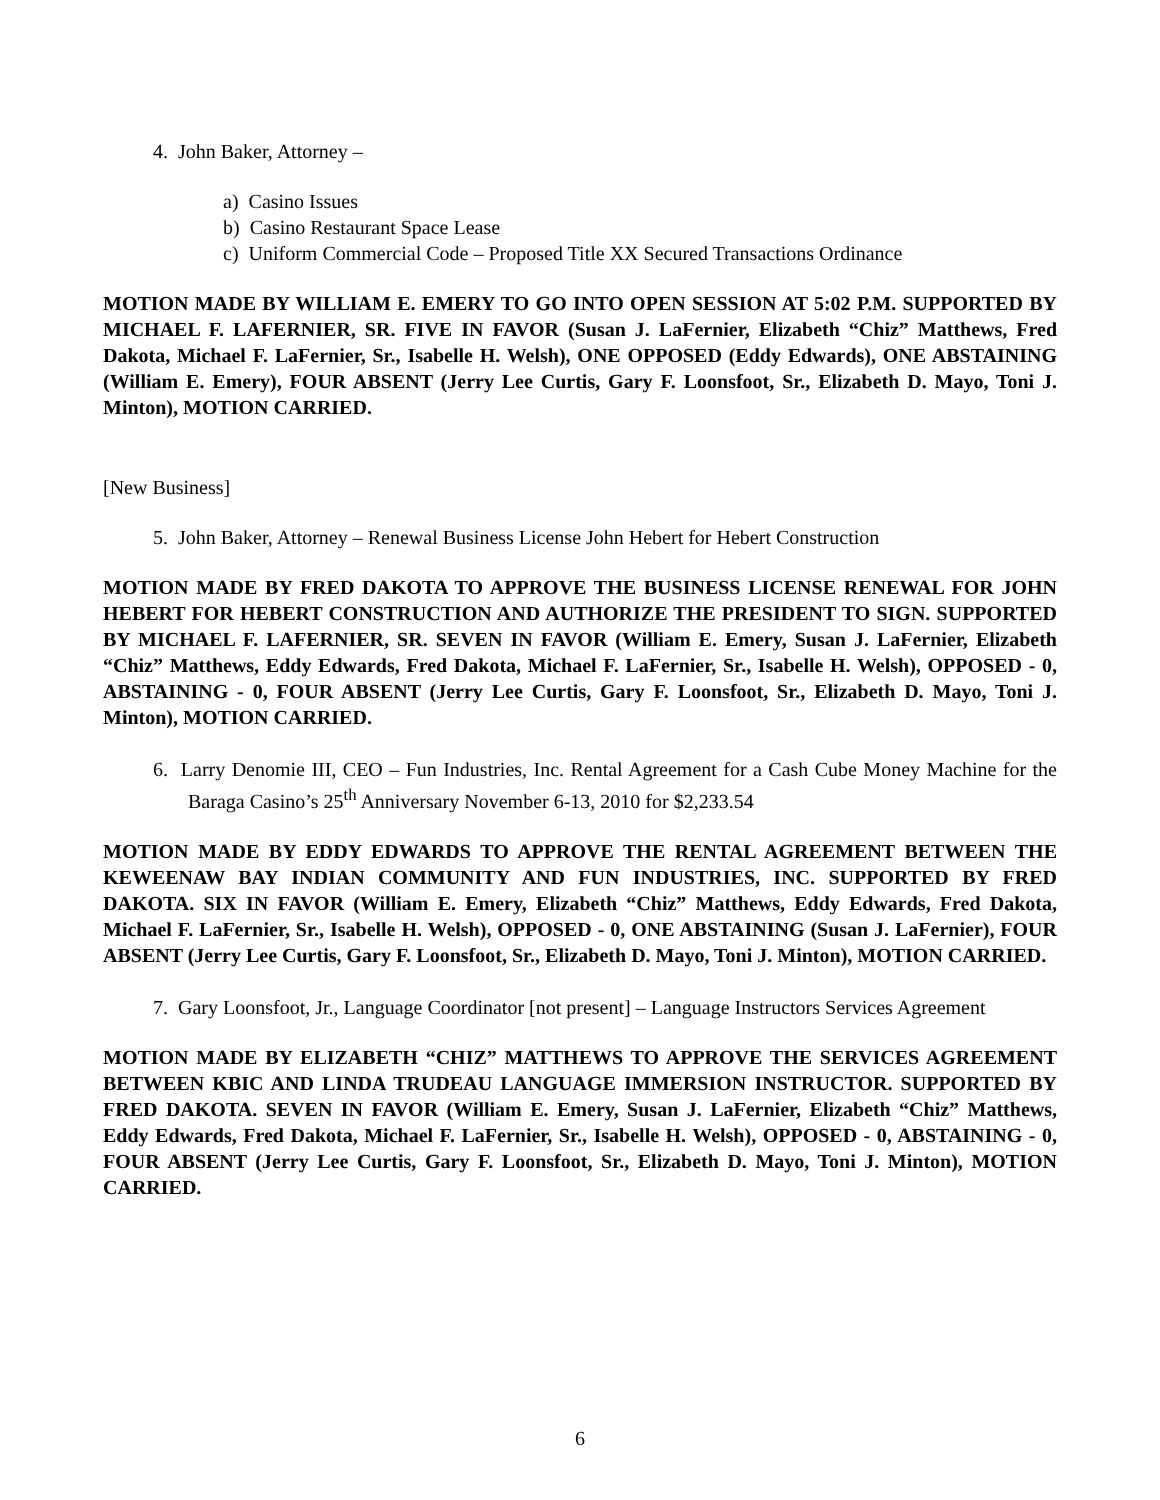4. John Baker, Attorney –
a) Casino Issues
b) Casino Restaurant Space Lease
c) Uniform Commercial Code – Proposed Title XX Secured Transactions Ordinance
MOTION MADE BY WILLIAM E. EMERY TO GO INTO OPEN SESSION AT 5:02 P.M. SUPPORTED BY MICHAEL F. LAFERNIER, SR. FIVE IN FAVOR (Susan J. LaFernier, Elizabeth “Chiz” Matthews, Fred Dakota, Michael F. LaFernier, Sr., Isabelle H. Welsh), ONE OPPOSED (Eddy Edwards), ONE ABSTAINING (William E. Emery), FOUR ABSENT (Jerry Lee Curtis, Gary F. Loonsfoot, Sr., Elizabeth D. Mayo, Toni J. Minton), MOTION CARRIED.
[New Business]
5. John Baker, Attorney – Renewal Business License John Hebert for Hebert Construction
MOTION MADE BY FRED DAKOTA TO APPROVE THE BUSINESS LICENSE RENEWAL FOR JOHN HEBERT FOR HEBERT CONSTRUCTION AND AUTHORIZE THE PRESIDENT TO SIGN. SUPPORTED BY MICHAEL F. LAFERNIER, SR. SEVEN IN FAVOR (William E. Emery, Susan J. LaFernier, Elizabeth “Chiz” Matthews, Eddy Edwards, Fred Dakota, Michael F. LaFernier, Sr., Isabelle H. Welsh), OPPOSED - 0, ABSTAINING - 0, FOUR ABSENT (Jerry Lee Curtis, Gary F. Loonsfoot, Sr., Elizabeth D. Mayo, Toni J. Minton), MOTION CARRIED.
6. Larry Denomie III, CEO – Fun Industries, Inc. Rental Agreement for a Cash Cube Money Machine for the Baraga Casino’s 25<sup>th</sup> Anniversary November 6-13, 2010 for $2,233.54
MOTION MADE BY EDDY EDWARDS TO APPROVE THE RENTAL AGREEMENT BETWEEN THE KEWEENAW BAY INDIAN COMMUNITY AND FUN INDUSTRIES, INC. SUPPORTED BY FRED DAKOTA. SIX IN FAVOR (William E. Emery, Elizabeth “Chiz” Matthews, Eddy Edwards, Fred Dakota, Michael F. LaFernier, Sr., Isabelle H. Welsh), OPPOSED - 0, ONE ABSTAINING (Susan J. LaFernier), FOUR ABSENT (Jerry Lee Curtis, Gary F. Loonsfoot, Sr., Elizabeth D. Mayo, Toni J. Minton), MOTION CARRIED.
7. Gary Loonsfoot, Jr., Language Coordinator [not present] – Language Instructors Services Agreement
MOTION MADE BY ELIZABETH “CHIZ” MATTHEWS TO APPROVE THE SERVICES AGREEMENT BETWEEN KBIC AND LINDA TRUDEAU LANGUAGE IMMERSION INSTRUCTOR. SUPPORTED BY FRED DAKOTA. SEVEN IN FAVOR (William E. Emery, Susan J. LaFernier, Elizabeth “Chiz” Matthews, Eddy Edwards, Fred Dakota, Michael F. LaFernier, Sr., Isabelle H. Welsh), OPPOSED - 0, ABSTAINING - 0, FOUR ABSENT (Jerry Lee Curtis, Gary F. Loonsfoot, Sr., Elizabeth D. Mayo, Toni J. Minton), MOTION CARRIED.
6